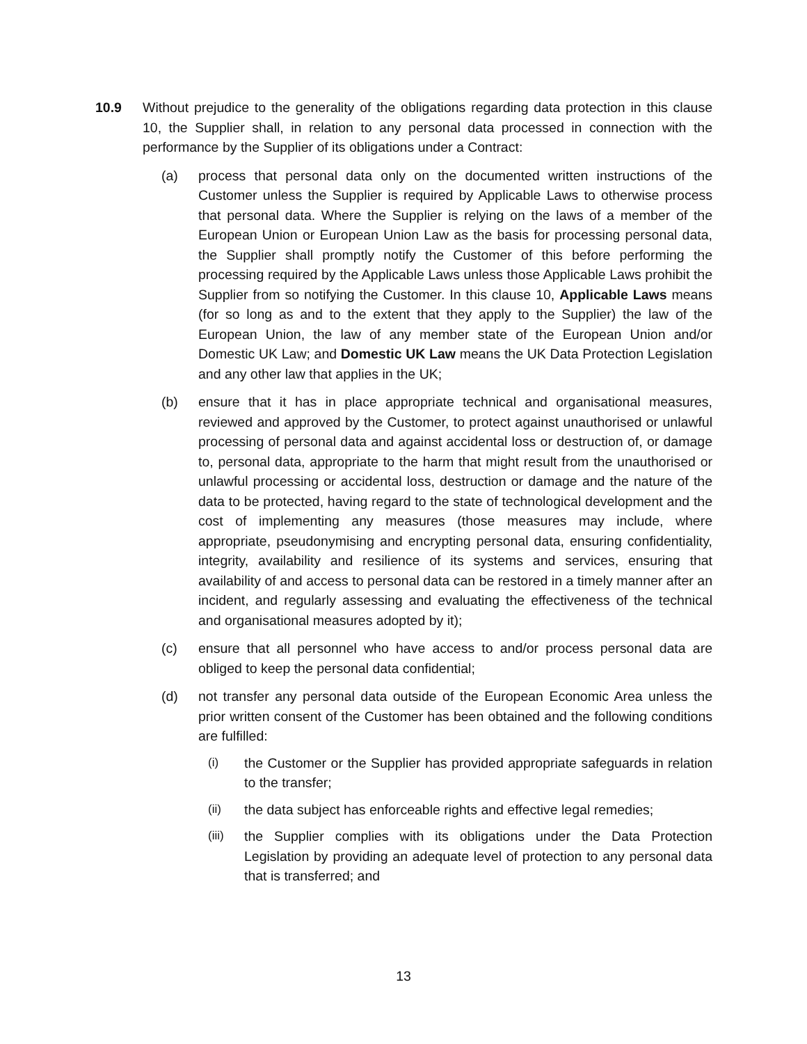10.9 Without prejudice to the generality of the obligations regarding data protection in this clause 10, the Supplier shall, in relation to any personal data processed in connection with the performance by the Supplier of its obligations under a Contract:
(a) process that personal data only on the documented written instructions of the Customer unless the Supplier is required by Applicable Laws to otherwise process that personal data. Where the Supplier is relying on the laws of a member of the European Union or European Union Law as the basis for processing personal data, the Supplier shall promptly notify the Customer of this before performing the processing required by the Applicable Laws unless those Applicable Laws prohibit the Supplier from so notifying the Customer. In this clause 10, Applicable Laws means (for so long as and to the extent that they apply to the Supplier) the law of the European Union, the law of any member state of the European Union and/or Domestic UK Law; and Domestic UK Law means the UK Data Protection Legislation and any other law that applies in the UK;
(b) ensure that it has in place appropriate technical and organisational measures, reviewed and approved by the Customer, to protect against unauthorised or unlawful processing of personal data and against accidental loss or destruction of, or damage to, personal data, appropriate to the harm that might result from the unauthorised or unlawful processing or accidental loss, destruction or damage and the nature of the data to be protected, having regard to the state of technological development and the cost of implementing any measures (those measures may include, where appropriate, pseudonymising and encrypting personal data, ensuring confidentiality, integrity, availability and resilience of its systems and services, ensuring that availability of and access to personal data can be restored in a timely manner after an incident, and regularly assessing and evaluating the effectiveness of the technical and organisational measures adopted by it);
(c) ensure that all personnel who have access to and/or process personal data are obliged to keep the personal data confidential;
(d) not transfer any personal data outside of the European Economic Area unless the prior written consent of the Customer has been obtained and the following conditions are fulfilled:
(i) the Customer or the Supplier has provided appropriate safeguards in relation to the transfer;
(ii) the data subject has enforceable rights and effective legal remedies;
(iii) the Supplier complies with its obligations under the Data Protection Legislation by providing an adequate level of protection to any personal data that is transferred; and
13